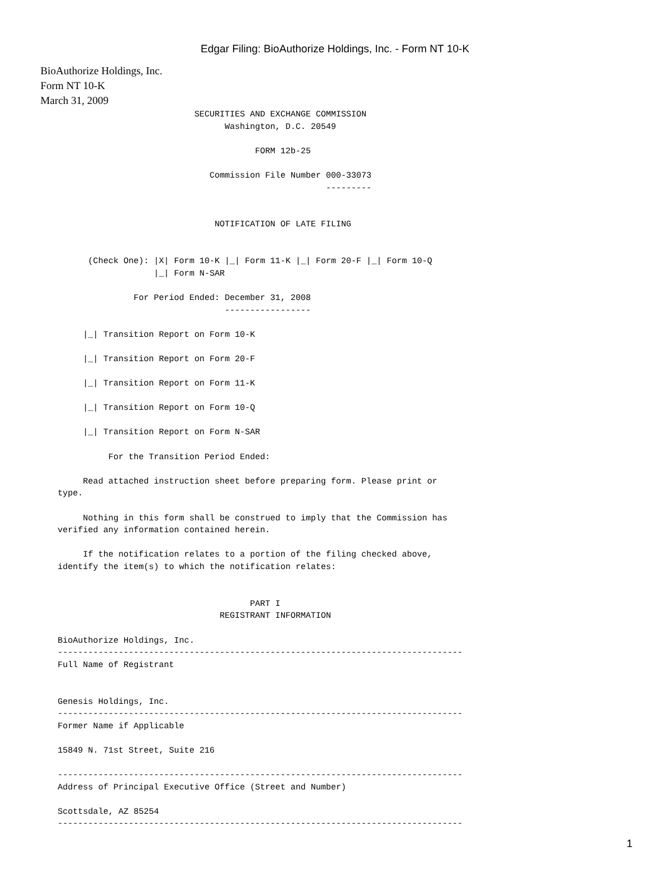Edgar Filing: BioAuthorize Holdings, Inc. - Form NT 10-K
BioAuthorize Holdings, Inc.
Form NT 10-K
March 31, 2009
                             SECURITIES AND EXCHANGE COMMISSION
                                   Washington, D.C. 20549

                                         FORM 12b-25

                                Commission File Number 000-33073
                                                       ---------


                                 NOTIFICATION OF LATE FILING


        (Check One): |X| Form 10-K |_| Form 11-K |_| Form 20-F |_| Form 10-Q
                     |_| Form N-SAR

                 For Period Ended: December 31, 2008
                                   -----------------

       |_| Transition Report on Form 10-K

       |_| Transition Report on Form 20-F

       |_| Transition Report on Form 11-K

       |_| Transition Report on Form 10-Q

       |_| Transition Report on Form N-SAR

            For the Transition Period Ended:

       Read attached instruction sheet before preparing form. Please print or
  type.

       Nothing in this form shall be construed to imply that the Commission has
  verified any information contained herein.

       If the notification relates to a portion of the filing checked above,
  identify the item(s) to which the notification relates:


                                        PART I
                                  REGISTRANT INFORMATION

  BioAuthorize Holdings, Inc.
  --------------------------------------------------------------------------------
  Full Name of Registrant


  Genesis Holdings, Inc.
  --------------------------------------------------------------------------------
  Former Name if Applicable

  15849 N. 71st Street, Suite 216

  --------------------------------------------------------------------------------
  Address of Principal Executive Office (Street and Number)

  Scottsdale, AZ 85254
  --------------------------------------------------------------------------------
1